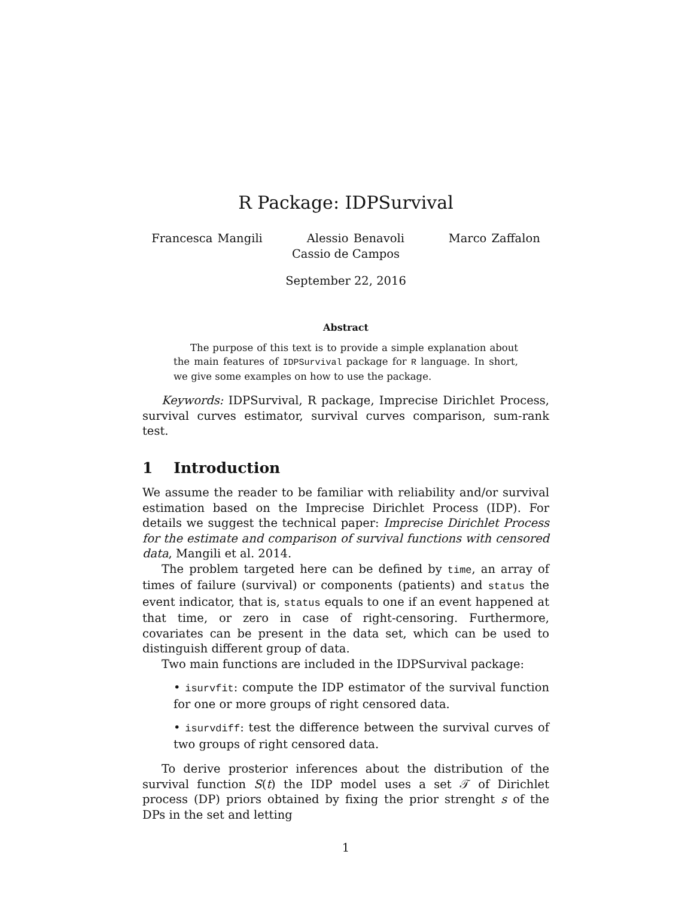R Package: IDPSurvival
Francesca Mangili Alessio Benavoli Marco Zaffalon
Cassio de Campos
September 22, 2016
Abstract
The purpose of this text is to provide a simple explanation about the main features of IDPSurvival package for R language. In short, we give some examples on how to use the package.
Keywords: IDPSurvival, R package, Imprecise Dirichlet Process, survival curves estimator, survival curves comparison, sum-rank test.
1 Introduction
We assume the reader to be familiar with reliability and/or survival estimation based on the Imprecise Dirichlet Process (IDP). For details we suggest the technical paper: Imprecise Dirichlet Process for the estimate and comparison of survival functions with censored data, Mangili et al. 2014.
The problem targeted here can be defined by time, an array of times of failure (survival) or components (patients) and status the event indicator, that is, status equals to one if an event happened at that time, or zero in case of right-censoring. Furthermore, covariates can be present in the data set, which can be used to distinguish different group of data.
Two main functions are included in the IDPSurvival package:
• isurvfit: compute the IDP estimator of the survival function for one or more groups of right censored data.
• isurvdiff: test the difference between the survival curves of two groups of right censored data.
To derive prosterior inferences about the distribution of the survival function S(t) the IDP model uses a set 𝒯 of Dirichlet process (DP) priors obtained by fixing the prior strenght s of the DPs in the set and letting
1